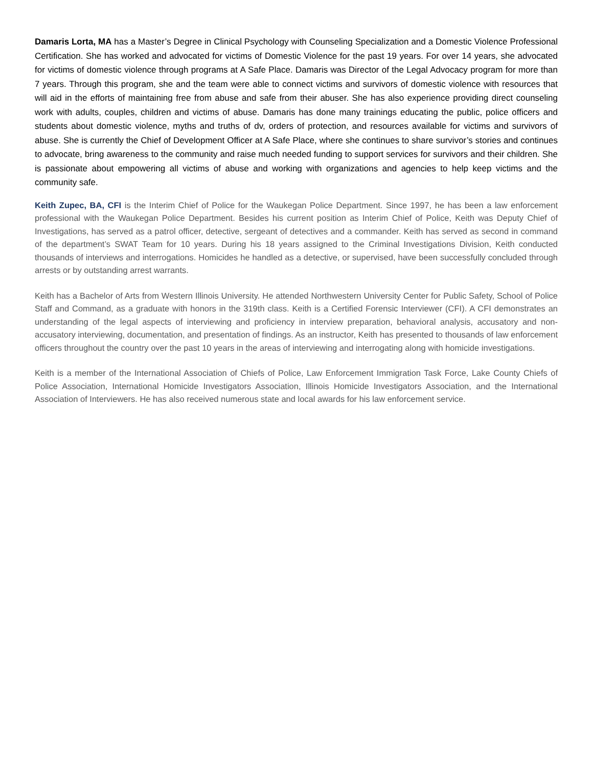Damaris Lorta, MA has a Master’s Degree in Clinical Psychology with Counseling Specialization and a Domestic Violence Professional Certification. She has worked and advocated for victims of Domestic Violence for the past 19 years. For over 14 years, she advocated for victims of domestic violence through programs at A Safe Place. Damaris was Director of the Legal Advocacy program for more than 7 years. Through this program, she and the team were able to connect victims and survivors of domestic violence with resources that will aid in the efforts of maintaining free from abuse and safe from their abuser. She has also experience providing direct counseling work with adults, couples, children and victims of abuse. Damaris has done many trainings educating the public, police officers and students about domestic violence, myths and truths of dv, orders of protection, and resources available for victims and survivors of abuse. She is currently the Chief of Development Officer at A Safe Place, where she continues to share survivor’s stories and continues to advocate, bring awareness to the community and raise much needed funding to support services for survivors and their children. She is passionate about empowering all victims of abuse and working with organizations and agencies to help keep victims and the community safe.
Keith Zupec, BA, CFI is the Interim Chief of Police for the Waukegan Police Department. Since 1997, he has been a law enforcement professional with the Waukegan Police Department. Besides his current position as Interim Chief of Police, Keith was Deputy Chief of Investigations, has served as a patrol officer, detective, sergeant of detectives and a commander. Keith has served as second in command of the department’s SWAT Team for 10 years. During his 18 years assigned to the Criminal Investigations Division, Keith conducted thousands of interviews and interrogations. Homicides he handled as a detective, or supervised, have been successfully concluded through arrests or by outstanding arrest warrants.
Keith has a Bachelor of Arts from Western Illinois University. He attended Northwestern University Center for Public Safety, School of Police Staff and Command, as a graduate with honors in the 319th class. Keith is a Certified Forensic Interviewer (CFI). A CFI demonstrates an understanding of the legal aspects of interviewing and proficiency in interview preparation, behavioral analysis, accusatory and non-accusatory interviewing, documentation, and presentation of findings. As an instructor, Keith has presented to thousands of law enforcement officers throughout the country over the past 10 years in the areas of interviewing and interrogating along with homicide investigations.
Keith is a member of the International Association of Chiefs of Police, Law Enforcement Immigration Task Force, Lake County Chiefs of Police Association, International Homicide Investigators Association, Illinois Homicide Investigators Association, and the International Association of Interviewers. He has also received numerous state and local awards for his law enforcement service.